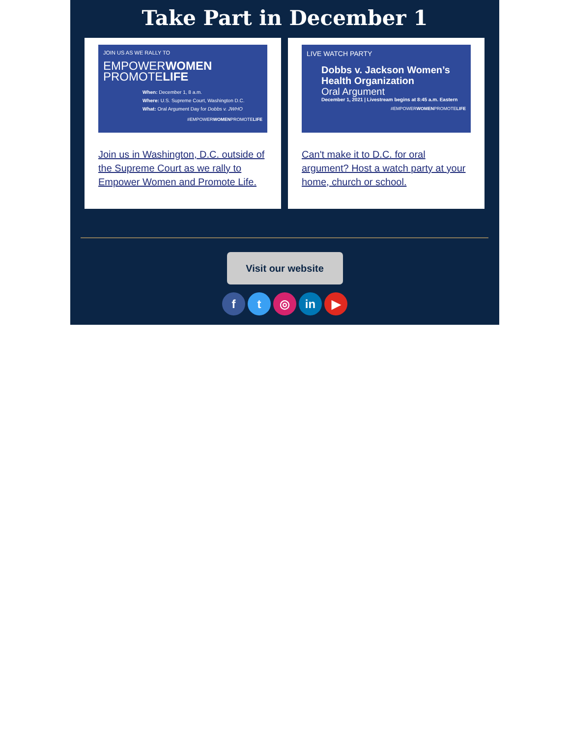Take Part in December 1
JOIN US AS WE RALLY TO
EMPOWERWOMEN
PROMOTELIFE
When: December 1, 8 a.m.
Where: U.S. Supreme Court, Washington D.C.
What: Oral Argument Day for Dobbs v. JWHO
#EMPOWERWOMENPROMOTELIFE
Join us in Washington, D.C. outside of the Supreme Court as we rally to Empower Women and Promote Life.
LIVE WATCH PARTY
Dobbs v. Jackson Women’s Health Organization
Oral Argument
December 1, 2021 | Livestream begins at 8:45 a.m. Eastern
#EMPOWERWOMENPROMOTELIFE
Can't make it to D.C. for oral argument? Host a watch party at your home, church or school.
Visit our website
ft ◎ in ▶